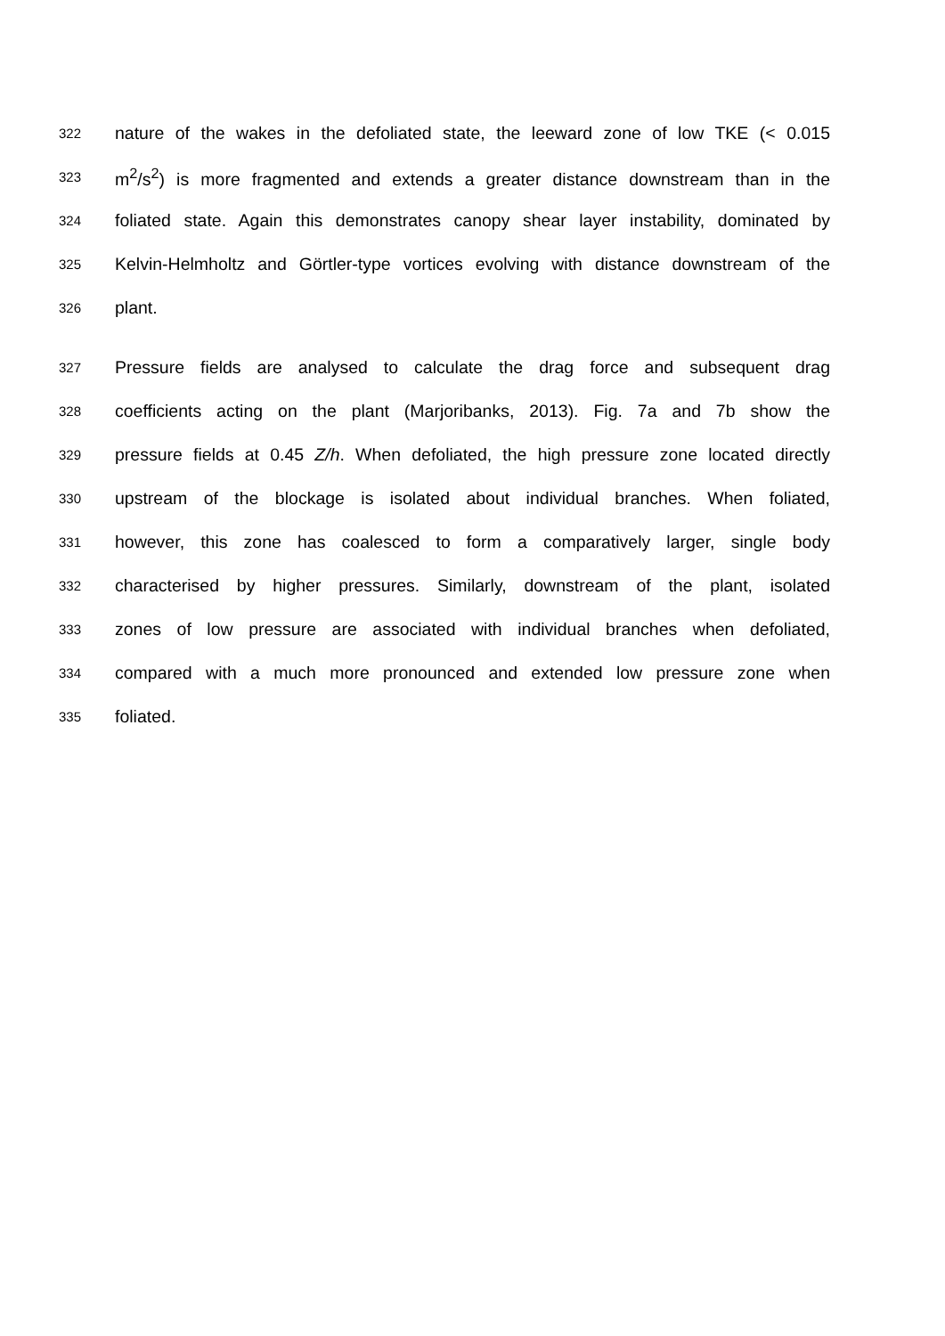322 nature of the wakes in the defoliated state, the leeward zone of low TKE (< 0.015
323 m<sup>2</sup>/s<sup>2</sup>) is more fragmented and extends a greater distance downstream than in the
324 foliated state. Again this demonstrates canopy shear layer instability, dominated by
325 Kelvin-Helmholtz and Görtler-type vortices evolving with distance downstream of the
326 plant.
327 Pressure fields are analysed to calculate the drag force and subsequent drag
328 coefficients acting on the plant (Marjoribanks, 2013). Fig. 7a and 7b show the
329 pressure fields at 0.45 Z/h. When defoliated, the high pressure zone located directly
330 upstream of the blockage is isolated about individual branches. When foliated,
331 however, this zone has coalesced to form a comparatively larger, single body
332 characterised by higher pressures. Similarly, downstream of the plant, isolated
333 zones of low pressure are associated with individual branches when defoliated,
334 compared with a much more pronounced and extended low pressure zone when
335 foliated.